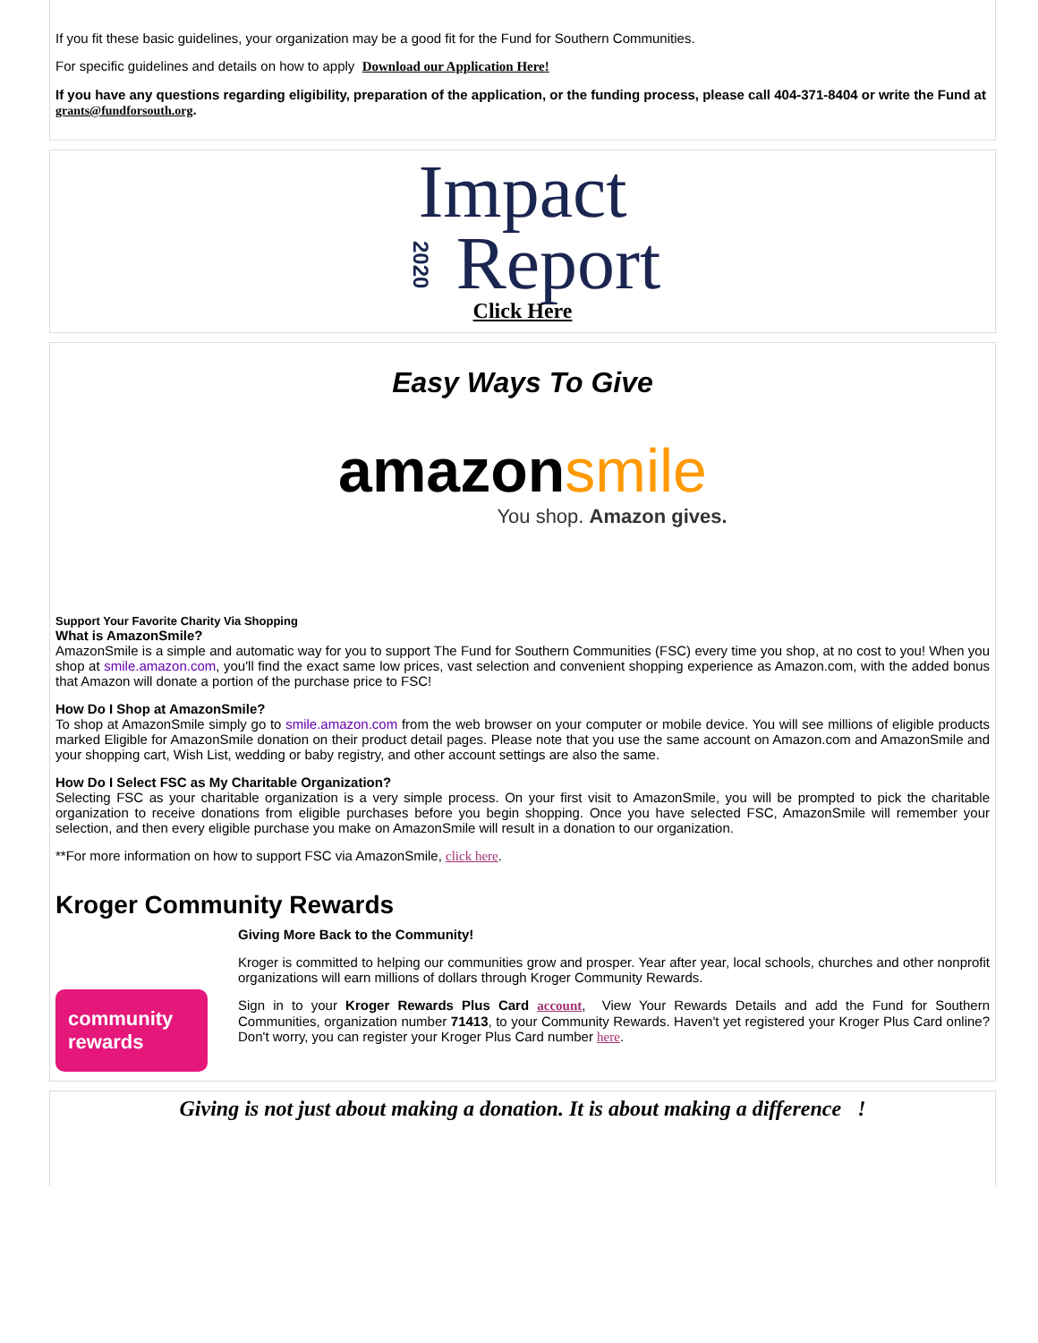If you fit these basic guidelines, your organization may be a good fit for the Fund for Southern Communities.
For specific guidelines and details on how to apply Download our Application Here!
If you have any questions regarding eligibility, preparation of the application, or the funding process, please call 404-371-8404 or write the Fund at grants@fundforsouth.org.
Impact
2020 Report
Click Here
Easy Ways To Give
amazonsmile
You shop. Amazon gives.
Support Your Favorite Charity Via Shopping
What is AmazonSmile?
AmazonSmile is a simple and automatic way for you to support The Fund for Southern Communities (FSC) every time you shop, at no cost to you! When you shop at smile.amazon.com, you'll find the exact same low prices, vast selection and convenient shopping experience as Amazon.com, with the added bonus that Amazon will donate a portion of the purchase price to FSC!
How Do I Shop at AmazonSmile?
To shop at AmazonSmile simply go to smile.amazon.com from the web browser on your computer or mobile device. You will see millions of eligible products marked Eligible for AmazonSmile donation on their product detail pages. Please note that you use the same account on Amazon.com and AmazonSmile and your shopping cart, Wish List, wedding or baby registry, and other account settings are also the same.
How Do I Select FSC as My Charitable Organization?
Selecting FSC as your charitable organization is a very simple process. On your first visit to AmazonSmile, you will be prompted to pick the charitable organization to receive donations from eligible purchases before you begin shopping. Once you have selected FSC, AmazonSmile will remember your selection, and then every eligible purchase you make on AmazonSmile will result in a donation to our organization.
**For more information on how to support FSC via AmazonSmile, click here.
Kroger Community Rewards
community
rewards
Giving More Back to the Community!
Kroger is committed to helping our communities grow and prosper. Year after year, local schools, churches and other nonprofit organizations will earn millions of dollars through Kroger Community Rewards.
Sign in to your Kroger Rewards Plus Card account, View Your Rewards Details and add the Fund for Southern Communities, organization number 71413, to your Community Rewards. Haven't yet registered your Kroger Plus Card online? Don't worry, you can register your Kroger Plus Card number here.
Giving is not just about making a donation. It is about making a difference !